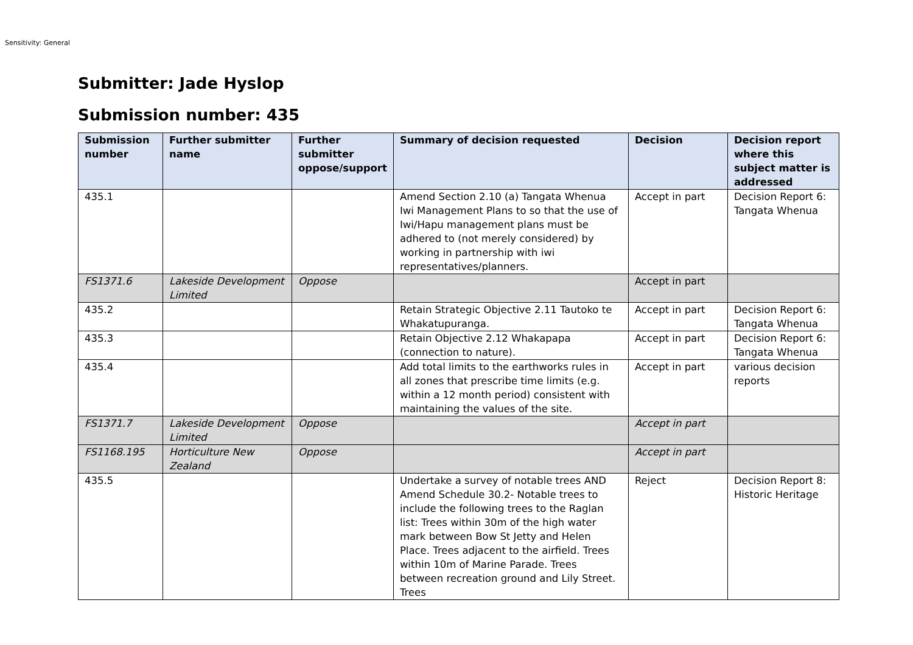Sensitivity: General
Submitter: Jade Hyslop
Submission number: 435
| Submission number | Further submitter name | Further submitter oppose/support | Summary of decision requested | Decision | Decision report where this subject matter is addressed |
| --- | --- | --- | --- | --- | --- |
| 435.1 | | | Amend Section 2.10 (a) Tangata Whenua Iwi Management Plans to so that the use of Iwi/Hapu management plans must be adhered to (not merely considered) by working in partnership with iwi representatives/planners. | Accept in part | Decision Report 6: Tangata Whenua |
| FS1371.6 | Lakeside Development Limited | Oppose | | Accept in part | |
| 435.2 | | | Retain Strategic Objective 2.11 Tautoko te Whakatupuranga. | Accept in part | Decision Report 6: Tangata Whenua |
| 435.3 | | | Retain Objective 2.12 Whakapapa (connection to nature). | Accept in part | Decision Report 6: Tangata Whenua |
| 435.4 | | | Add total limits to the earthworks rules in all zones that prescribe time limits (e.g. within a 12 month period) consistent with maintaining the values of the site. | Accept in part | various decision reports |
| FS1371.7 | Lakeside Development Limited | Oppose | | Accept in part | |
| FS1168.195 | Horticulture New Zealand | Oppose | | Accept in part | |
| 435.5 | | | Undertake a survey of notable trees AND Amend Schedule 30.2- Notable trees to include the following trees to the Raglan list: Trees within 30m of the high water mark between Bow St Jetty and Helen Place. Trees adjacent to the airfield. Trees within 10m of Marine Parade. Trees between recreation ground and Lily Street. Trees | Reject | Decision Report 8: Historic Heritage |